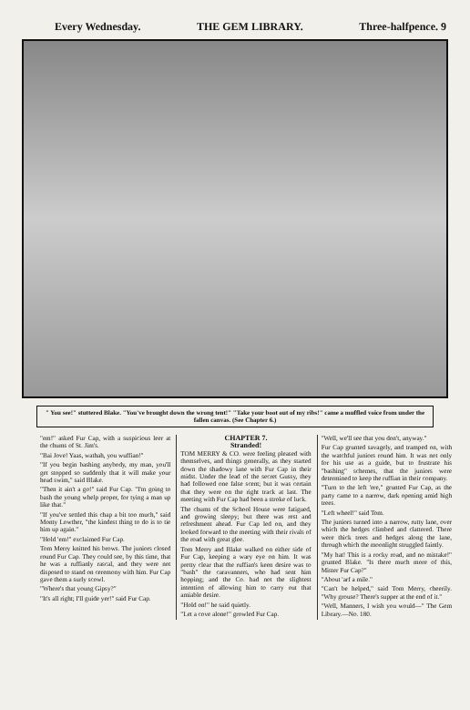Every Wednesday. THE GEM LIBRARY. Three-halfpence. 9
" You see!" stuttered Blake. "You've brought down the wrong tent!" "Take your boot out of my ribs!" came a muffled voice from under the fallen canvas. (See Chapter 6.)
"em!" asked Fur Cap, with a suspicious leer at the chums of St. Jim's.
"Bai Jove! Yaas, wathah, you wuffian!"
"If you begin bashing anybody, my man, you'll get stopped so suddenly that it will make your head swim," said Blake.
"Then it ain't a go!" said Fur Cap. "I'm going to bash the young whelp proper, for tying a man up like that."
"If you've settled this chap a bit too much," said Monty Lowther, "the kindest thing to do is to tie him up again."
"Hold 'em!" exclaimed Fur Cap.
Tom Merry knitted his brows. The juniors closed round Fur Cap. They could see, by this time, that he was a ruffianly rascal, and they were not disposed to stand on ceremony with him. Fur Cap gave them a surly scowl.
"Where's that young Gipsy?"
"It's all right; I'll guide yer!" said Fur Cap.
CHAPTER 7.
Stranded!
TOM MERRY & CO. were feeling pleased with themselves, and things generally, as they started down the shadowy lane with Fur Cap in their midst. Under the lead of the secret Gussy, they had followed one false scent; but it was certain that they were on the right track at last. The meeting with Fur Cap had been a stroke of luck.
The chums of the School House were fatigued, and growing sleepy; but there was rest and refreshment ahead. Fur Cap led on, and they looked forward to the meeting with their rivals of the road with great glee.
Tom Merry and Blake walked on either side of Fur Cap, keeping a wary eye on him. It was pretty clear that the ruffian's keen desire was to "bash" the caravanners, who had sent him hopping; and the Co. had not the slightest intention of allowing him to carry out that amiable desire.
"Hold on!" he said quietly.
"Let a cove alone!" growled Fur Cap.
"Well, we'll see that you don't, anyway."
Fur Cap grunted savagely, and tramped on, with the watchful juniors round him. It was not only for his use as a guide, but to frustrate his "bashing" schemes, that the juniors were determined to keep the ruffian in their company.
"Turn to the left 'ere," grunted Fur Cap, as the party came to a narrow, dark opening amid high trees.
"Left wheel!" said Tom.
The juniors turned into a narrow, rutty lane, over which the hedges climbed and clattered. There were thick trees and hedges along the lane, through which the moonlight struggled faintly.
"My hat! This is a rocky road, and no mistake!" grunted Blake. "Is there much more of this, Mister Fur Cap?"
"About 'arf a mile."
"Can't be helped," said Tom Merry, cheerily. "Why grouse? There's supper at the end of it."
"Well, Manners, I wish you would—" The Gem Library.—No. 180.